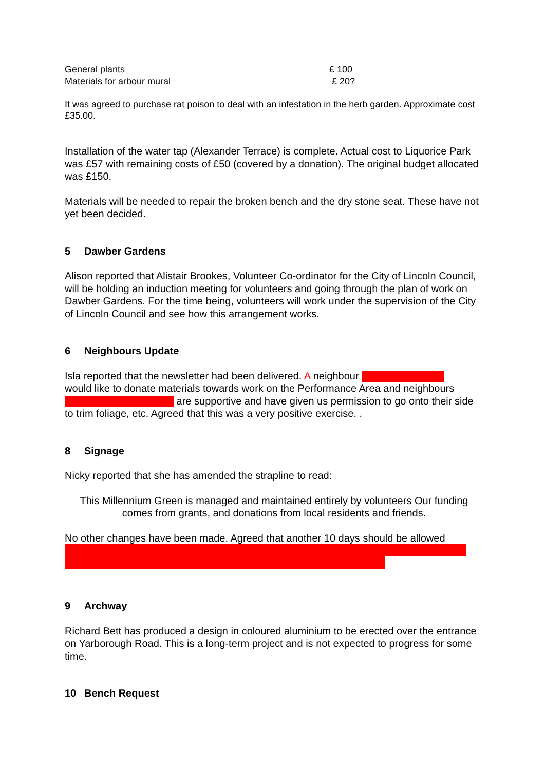General plants £ 100
Materials for arbour mural £ 20?
It was agreed to purchase rat poison to deal with an infestation in the herb garden. Approximate cost £35.00.
Installation of the water tap (Alexander Terrace) is complete. Actual cost to Liquorice Park was £57 with remaining costs of £50 (covered by a donation). The original budget allocated was £150.
Materials will be needed to repair the broken bench and the dry stone seat. These have not yet been decided.
5 Dawber Gardens
Alison reported that Alistair Brookes, Volunteer Co-ordinator for the City of Lincoln Council, will be holding an induction meeting for volunteers and going through the plan of work on Dawber Gardens. For the time being, volunteers will work under the supervision of the City of Lincoln Council and see how this arrangement works.
6 Neighbours Update
Isla reported that the newsletter had been delivered. A neighbour
would like to donate materials towards work on the Performance Area and neighbours are supportive and have given us permission to go onto their side to trim foliage, etc. Agreed that this was a very positive exercise. .
8 Signage
Nicky reported that she has amended the strapline to read:
This Millennium Green is managed and maintained entirely by volunteers Our funding comes from grants, and donations from local residents and friends.
No other changes have been made. Agreed that another 10 days should be allowed
9 Archway
Richard Bett has produced a design in coloured aluminium to be erected over the entrance on Yarborough Road. This is a long-term project and is not expected to progress for some time.
10 Bench Request